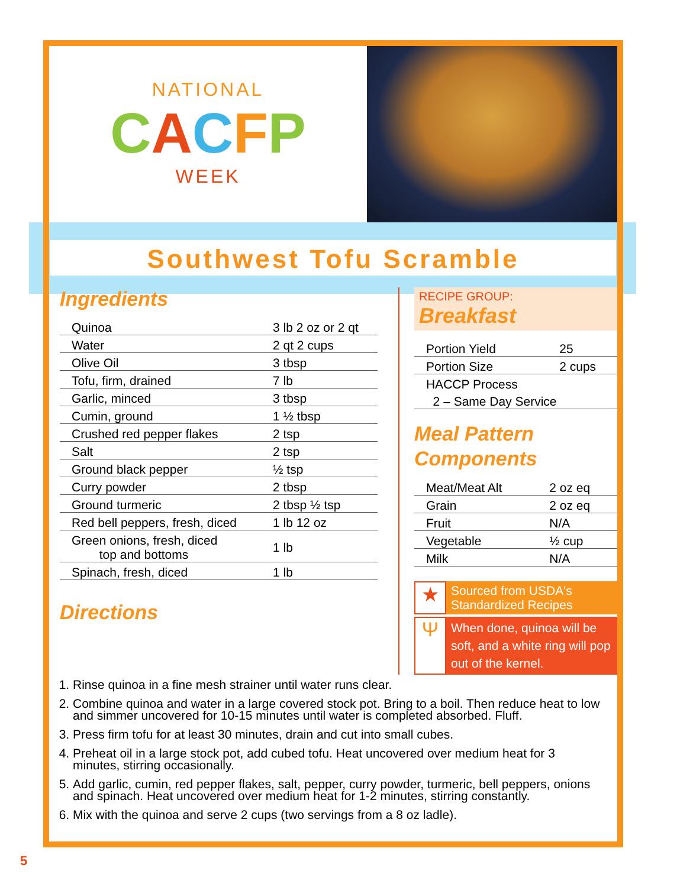NATIONAL
CACFP
WEEK
Southwest Tofu Scramble
Ingredients
| Quinoa | 3 lb 2 oz or 2 qt |
| Water | 2 qt 2 cups |
| Olive Oil | 3 tbsp |
| Tofu, firm, drained | 7 lb |
| Garlic, minced | 3 tbsp |
| Cumin, ground | 1 ½ tbsp |
| Crushed red pepper flakes | 2 tsp |
| Salt | 2 tsp |
| Ground black pepper | ½ tsp |
| Curry powder | 2 tbsp |
| Ground turmeric | 2 tbsp ½ tsp |
| Red bell peppers, fresh, diced | 1 lb 12 oz |
| Green onions, fresh, diced top and bottoms | 1 lb |
| Spinach, fresh, diced | 1 lb |
Directions
RECIPE GROUP: Breakfast
| Portion Yield | 25 |
| Portion Size | 2 cups |
| HACCP Process | |
| 2 – Same Day Service | |
Meal Pattern Components
| Meat/Meat Alt | 2 oz eq |
| Grain | 2 oz eq |
| Fruit | N/A |
| Vegetable | ½ cup |
| Milk | N/A |
★
Sourced from USDA's Standardized Recipes
Ψ
When done, quinoa will be soft, and a white ring will pop out of the kernel.
1. Rinse quinoa in a fine mesh strainer until water runs clear.
2. Combine quinoa and water in a large covered stock pot. Bring to a boil. Then reduce heat to low and simmer uncovered for 10-15 minutes until water is completed absorbed. Fluff.
3. Press firm tofu for at least 30 minutes, drain and cut into small cubes.
4. Preheat oil in a large stock pot, add cubed tofu. Heat uncovered over medium heat for 3 minutes, stirring occasionally.
5. Add garlic, cumin, red pepper flakes, salt, pepper, curry powder, turmeric, bell peppers, onions and spinach. Heat uncovered over medium heat for 1-2 minutes, stirring constantly.
6. Mix with the quinoa and serve 2 cups (two servings from a 8 oz ladle).
5